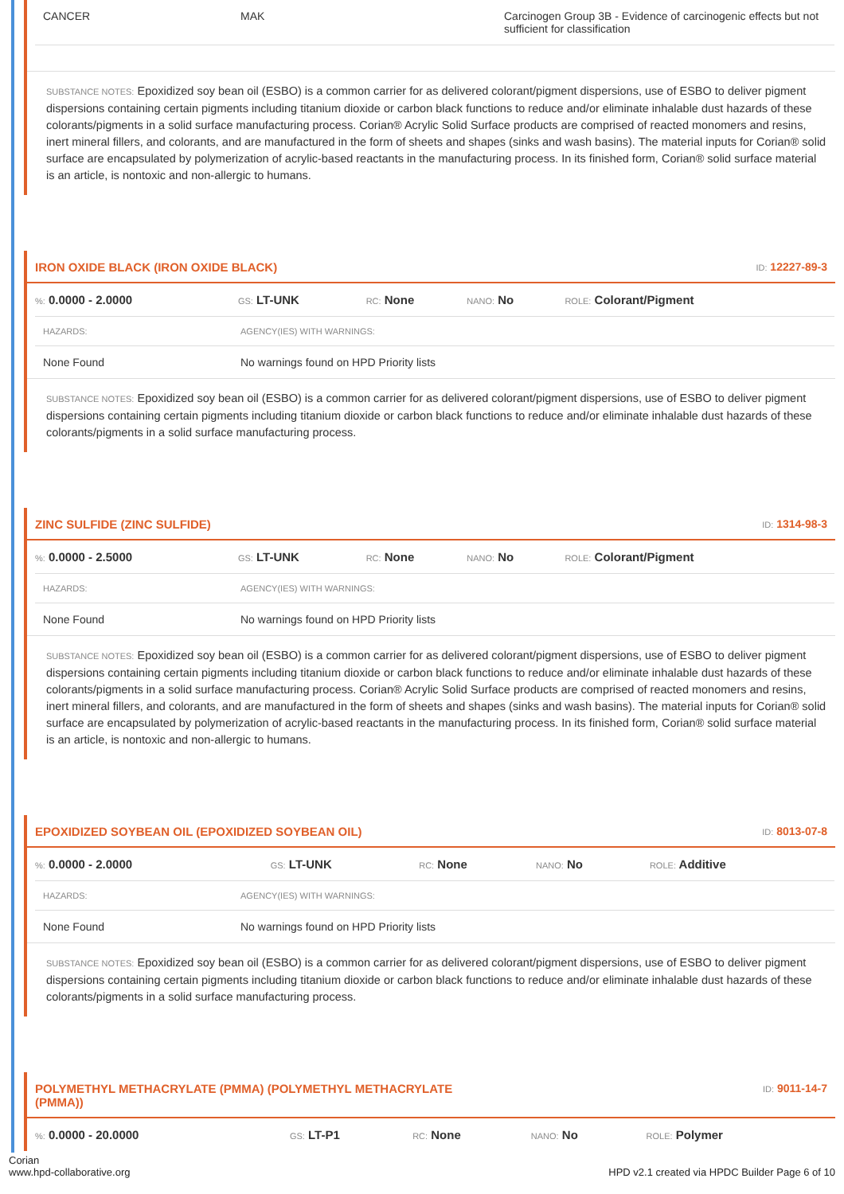| CANCER | MAK | Carcinogen Group 3B - Evidence of carcinogenic effects but not sufficient for classification |
SUBSTANCE NOTES: Epoxidized soy bean oil (ESBO) is a common carrier for as delivered colorant/pigment dispersions, use of ESBO to deliver pigment dispersions containing certain pigments including titanium dioxide or carbon black functions to reduce and/or eliminate inhalable dust hazards of these colorants/pigments in a solid surface manufacturing process. Corian® Acrylic Solid Surface products are comprised of reacted monomers and resins, inert mineral fillers, and colorants, and are manufactured in the form of sheets and shapes (sinks and wash basins). The material inputs for Corian® solid surface are encapsulated by polymerization of acrylic-based reactants in the manufacturing process. In its finished form, Corian® solid surface material is an article, is nontoxic and non-allergic to humans.
IRON OXIDE BLACK (IRON OXIDE BLACK) ID: 12227-89-3
| %: 0.0000 - 2.0000 | GS: LT-UNK | RC: None | NANO: No | ROLE: Colorant/Pigment |
| HAZARDS: | AGENCY(IES) WITH WARNINGS: |
| None Found | No warnings found on HPD Priority lists |
SUBSTANCE NOTES: Epoxidized soy bean oil (ESBO) is a common carrier for as delivered colorant/pigment dispersions, use of ESBO to deliver pigment dispersions containing certain pigments including titanium dioxide or carbon black functions to reduce and/or eliminate inhalable dust hazards of these colorants/pigments in a solid surface manufacturing process.
ZINC SULFIDE (ZINC SULFIDE) ID: 1314-98-3
| %: 0.0000 - 2.5000 | GS: LT-UNK | RC: None | NANO: No | ROLE: Colorant/Pigment |
| HAZARDS: | AGENCY(IES) WITH WARNINGS: |
| None Found | No warnings found on HPD Priority lists |
SUBSTANCE NOTES: Epoxidized soy bean oil (ESBO) is a common carrier for as delivered colorant/pigment dispersions, use of ESBO to deliver pigment dispersions containing certain pigments including titanium dioxide or carbon black functions to reduce and/or eliminate inhalable dust hazards of these colorants/pigments in a solid surface manufacturing process. Corian® Acrylic Solid Surface products are comprised of reacted monomers and resins, inert mineral fillers, and colorants, and are manufactured in the form of sheets and shapes (sinks and wash basins). The material inputs for Corian® solid surface are encapsulated by polymerization of acrylic-based reactants in the manufacturing process. In its finished form, Corian® solid surface material is an article, is nontoxic and non-allergic to humans.
EPOXIDIZED SOYBEAN OIL (EPOXIDIZED SOYBEAN OIL) ID: 8013-07-8
| %: 0.0000 - 2.0000 | GS: LT-UNK | RC: None | NANO: No | ROLE: Additive |
| HAZARDS: | AGENCY(IES) WITH WARNINGS: |
| None Found | No warnings found on HPD Priority lists |
SUBSTANCE NOTES: Epoxidized soy bean oil (ESBO) is a common carrier for as delivered colorant/pigment dispersions, use of ESBO to deliver pigment dispersions containing certain pigments including titanium dioxide or carbon black functions to reduce and/or eliminate inhalable dust hazards of these colorants/pigments in a solid surface manufacturing process.
POLYMETHYL METHACRYLATE (PMMA) (POLYMETHYL METHACRYLATE
(PMMA)) ID: 9011-14-7
| %: 0.0000 - 20.0000 | GS: LT-P1 | RC: None | NANO: No | ROLE: Polymer |
Corian
www.hpd-collaborative.org HPD v2.1 created via HPDC Builder Page 6 of 10